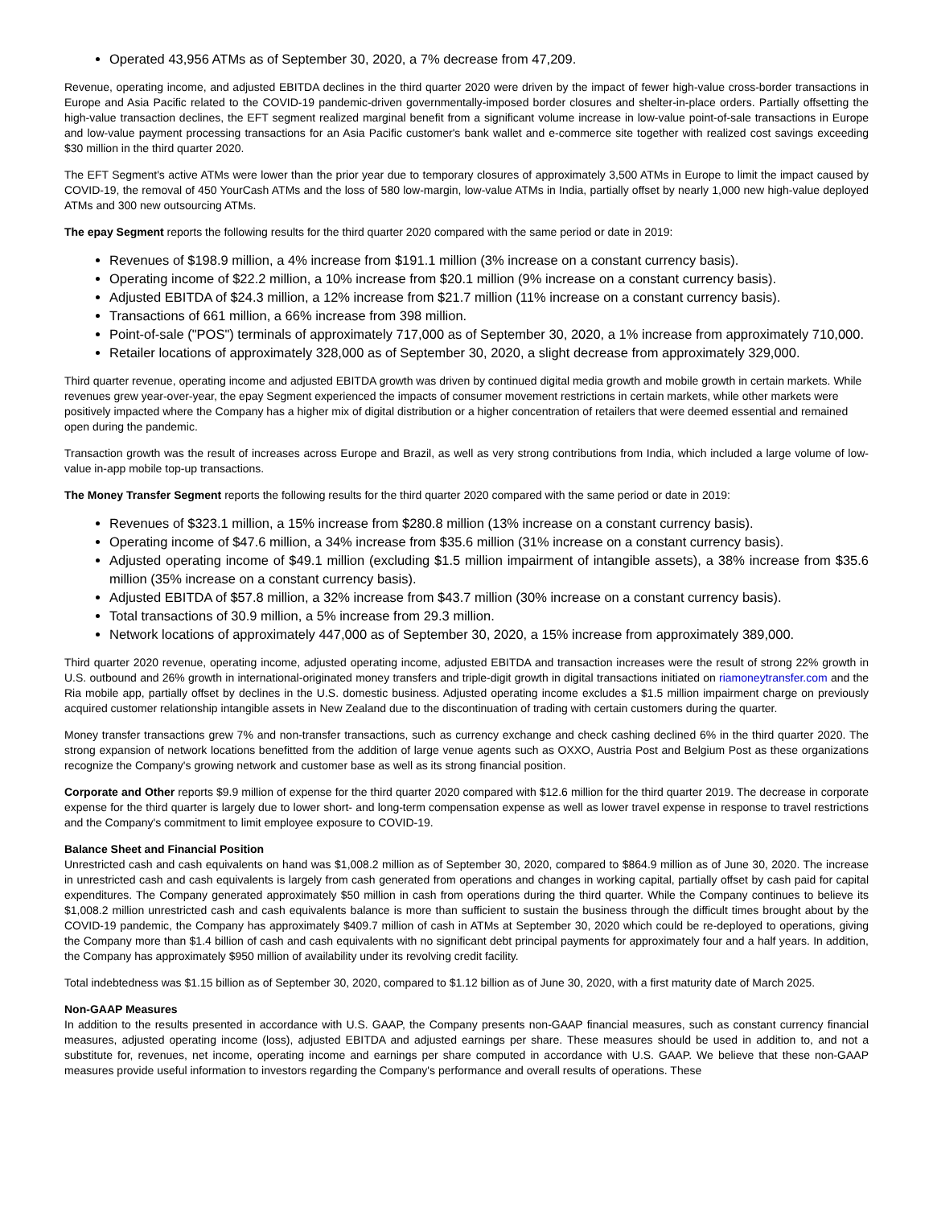Operated 43,956 ATMs as of September 30, 2020, a 7% decrease from 47,209.
Revenue, operating income, and adjusted EBITDA declines in the third quarter 2020 were driven by the impact of fewer high-value cross-border transactions in Europe and Asia Pacific related to the COVID-19 pandemic-driven governmentally-imposed border closures and shelter-in-place orders. Partially offsetting the high-value transaction declines, the EFT segment realized marginal benefit from a significant volume increase in low-value point-of-sale transactions in Europe and low-value payment processing transactions for an Asia Pacific customer's bank wallet and e-commerce site together with realized cost savings exceeding $30 million in the third quarter 2020.
The EFT Segment's active ATMs were lower than the prior year due to temporary closures of approximately 3,500 ATMs in Europe to limit the impact caused by COVID-19, the removal of 450 YourCash ATMs and the loss of 580 low-margin, low-value ATMs in India, partially offset by nearly 1,000 new high-value deployed ATMs and 300 new outsourcing ATMs.
The epay Segment reports the following results for the third quarter 2020 compared with the same period or date in 2019:
Revenues of $198.9 million, a 4% increase from $191.1 million (3% increase on a constant currency basis).
Operating income of $22.2 million, a 10% increase from $20.1 million (9% increase on a constant currency basis).
Adjusted EBITDA of $24.3 million, a 12% increase from $21.7 million (11% increase on a constant currency basis).
Transactions of 661 million, a 66% increase from 398 million.
Point-of-sale ("POS") terminals of approximately 717,000 as of September 30, 2020, a 1% increase from approximately 710,000.
Retailer locations of approximately 328,000 as of September 30, 2020, a slight decrease from approximately 329,000.
Third quarter revenue, operating income and adjusted EBITDA growth was driven by continued digital media growth and mobile growth in certain markets. While revenues grew year-over-year, the epay Segment experienced the impacts of consumer movement restrictions in certain markets, while other markets were positively impacted where the Company has a higher mix of digital distribution or a higher concentration of retailers that were deemed essential and remained open during the pandemic.
Transaction growth was the result of increases across Europe and Brazil, as well as very strong contributions from India, which included a large volume of low-value in-app mobile top-up transactions.
The Money Transfer Segment reports the following results for the third quarter 2020 compared with the same period or date in 2019:
Revenues of $323.1 million, a 15% increase from $280.8 million (13% increase on a constant currency basis).
Operating income of $47.6 million, a 34% increase from $35.6 million (31% increase on a constant currency basis).
Adjusted operating income of $49.1 million (excluding $1.5 million impairment of intangible assets), a 38% increase from $35.6 million (35% increase on a constant currency basis).
Adjusted EBITDA of $57.8 million, a 32% increase from $43.7 million (30% increase on a constant currency basis).
Total transactions of 30.9 million, a 5% increase from 29.3 million.
Network locations of approximately 447,000 as of September 30, 2020, a 15% increase from approximately 389,000.
Third quarter 2020 revenue, operating income, adjusted operating income, adjusted EBITDA and transaction increases were the result of strong 22% growth in U.S. outbound and 26% growth in international-originated money transfers and triple-digit growth in digital transactions initiated on riamoneytransfer.com and the Ria mobile app, partially offset by declines in the U.S. domestic business. Adjusted operating income excludes a $1.5 million impairment charge on previously acquired customer relationship intangible assets in New Zealand due to the discontinuation of trading with certain customers during the quarter.
Money transfer transactions grew 7% and non-transfer transactions, such as currency exchange and check cashing declined 6% in the third quarter 2020. The strong expansion of network locations benefitted from the addition of large venue agents such as OXXO, Austria Post and Belgium Post as these organizations recognize the Company's growing network and customer base as well as its strong financial position.
Corporate and Other reports $9.9 million of expense for the third quarter 2020 compared with $12.6 million for the third quarter 2019. The decrease in corporate expense for the third quarter is largely due to lower short- and long-term compensation expense as well as lower travel expense in response to travel restrictions and the Company's commitment to limit employee exposure to COVID-19.
Balance Sheet and Financial Position
Unrestricted cash and cash equivalents on hand was $1,008.2 million as of September 30, 2020, compared to $864.9 million as of June 30, 2020. The increase in unrestricted cash and cash equivalents is largely from cash generated from operations and changes in working capital, partially offset by cash paid for capital expenditures. The Company generated approximately $50 million in cash from operations during the third quarter. While the Company continues to believe its $1,008.2 million unrestricted cash and cash equivalents balance is more than sufficient to sustain the business through the difficult times brought about by the COVID-19 pandemic, the Company has approximately $409.7 million of cash in ATMs at September 30, 2020 which could be re-deployed to operations, giving the Company more than $1.4 billion of cash and cash equivalents with no significant debt principal payments for approximately four and a half years. In addition, the Company has approximately $950 million of availability under its revolving credit facility.
Total indebtedness was $1.15 billion as of September 30, 2020, compared to $1.12 billion as of June 30, 2020, with a first maturity date of March 2025.
Non-GAAP Measures
In addition to the results presented in accordance with U.S. GAAP, the Company presents non-GAAP financial measures, such as constant currency financial measures, adjusted operating income (loss), adjusted EBITDA and adjusted earnings per share. These measures should be used in addition to, and not a substitute for, revenues, net income, operating income and earnings per share computed in accordance with U.S. GAAP. We believe that these non-GAAP measures provide useful information to investors regarding the Company's performance and overall results of operations. These